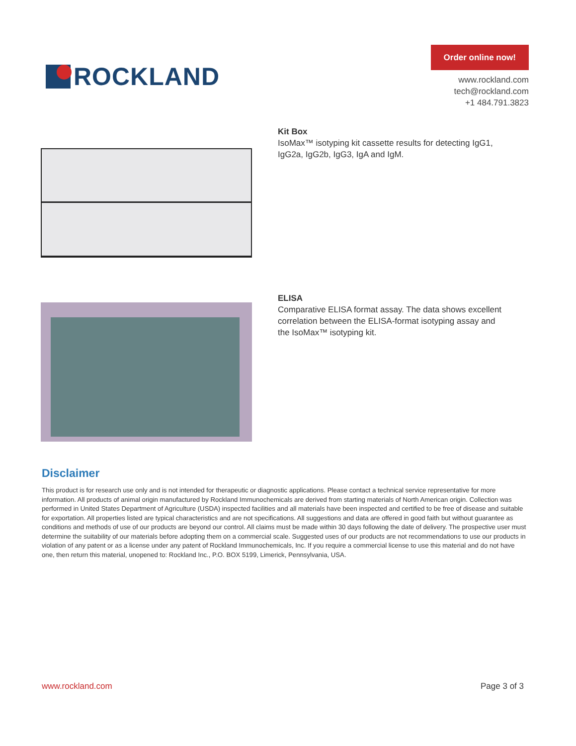ROCKLAND
Order online now!
www.rockland.com
tech@rockland.com
+1 484.791.3823
Kit Box
IsoMax™ isotyping kit cassette results for detecting IgG1, IgG2a, IgG2b, IgG3, IgA and IgM.
ELISA
Comparative ELISA format assay. The data shows excellent correlation between the ELISA-format isotyping assay and the IsoMax™ isotyping kit.
Disclaimer
This product is for research use only and is not intended for therapeutic or diagnostic applications. Please contact a technical service representative for more information. All products of animal origin manufactured by Rockland Immunochemicals are derived from starting materials of North American origin. Collection was performed in United States Department of Agriculture (USDA) inspected facilities and all materials have been inspected and certified to be free of disease and suitable for exportation. All properties listed are typical characteristics and are not specifications. All suggestions and data are offered in good faith but without guarantee as conditions and methods of use of our products are beyond our control. All claims must be made within 30 days following the date of delivery. The prospective user must determine the suitability of our materials before adopting them on a commercial scale. Suggested uses of our products are not recommendations to use our products in violation of any patent or as a license under any patent of Rockland Immunochemicals, Inc. If you require a commercial license to use this material and do not have one, then return this material, unopened to: Rockland Inc., P.O. BOX 5199, Limerick, Pennsylvania, USA.
www.rockland.com Page 3 of 3